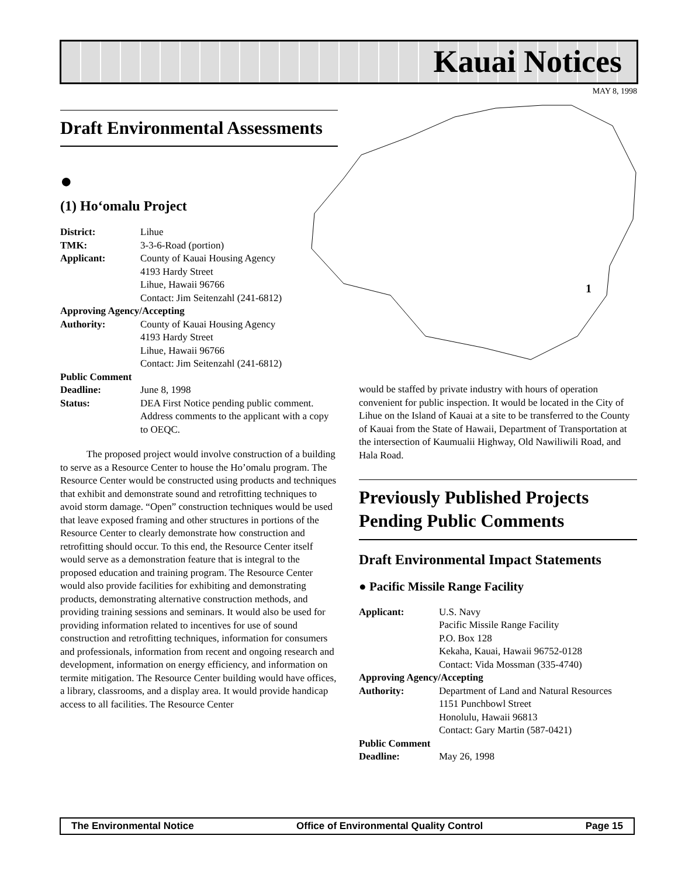Kauai Notices
MAY 8, 1998
1
Draft Environmental Assessments
●
(1) Ho‘omalu Project
| District: | Lihue |
| TMK: | 3-3-6-Road (portion) |
| Applicant: | County of Kauai Housing Agency 4193 Hardy Street Lihue, Hawaii 96766 Contact: Jim Seitenzahl (241-6812) |
| Approving Agency/Accepting | |
| Authority: | County of Kauai Housing Agency 4193 Hardy Street Lihue, Hawaii 96766 Contact: Jim Seitenzahl (241-6812) |
| Public Comment | |
| Deadline: | June 8, 1998 |
| Status: | DEA First Notice pending public comment. Address comments to the applicant with a copy to OEQC. |
The proposed project would involve construction of a building to serve as a Resource Center to house the Ho’omalu program. The Resource Center would be constructed using products and techniques that exhibit and demonstrate sound and retrofitting techniques to avoid storm damage. “Open” construction techniques would be used that leave exposed framing and other structures in portions of the Resource Center to clearly demonstrate how construction and retrofitting should occur. To this end, the Resource Center itself would serve as a demonstration feature that is integral to the proposed education and training program. The Resource Center would also provide facilities for exhibiting and demonstrating products, demonstrating alternative construction methods, and providing training sessions and seminars. It would also be used for providing information related to incentives for use of sound construction and retrofitting techniques, information for consumers and professionals, information from recent and ongoing research and development, information on energy efficiency, and information on termite mitigation. The Resource Center building would have offices, a library, classrooms, and a display area. It would provide handicap access to all facilities. The Resource Center
would be staffed by private industry with hours of operation convenient for public inspection. It would be located in the City of Lihue on the Island of Kauai at a site to be transferred to the County of Kauai from the State of Hawaii, Department of Transportation at the intersection of Kaumualii Highway, Old Nawiliwili Road, and Hala Road.
Previously Published Projects Pending Public Comments
Draft Environmental Impact Statements
● Pacific Missile Range Facility
| Applicant: | U.S. Navy Pacific Missile Range Facility P.O. Box 128 Kekaha, Kauai, Hawaii 96752-0128 Contact: Vida Mossman (335-4740) |
| Approving Agency/Accepting | |
| Authority: | Department of Land and Natural Resources 1151 Punchbowl Street Honolulu, Hawaii 96813 Contact: Gary Martin (587-0421) |
| Public Comment | |
| Deadline: | May 26, 1998 |
The Environmental Notice Office of Environmental Quality Control Page 15